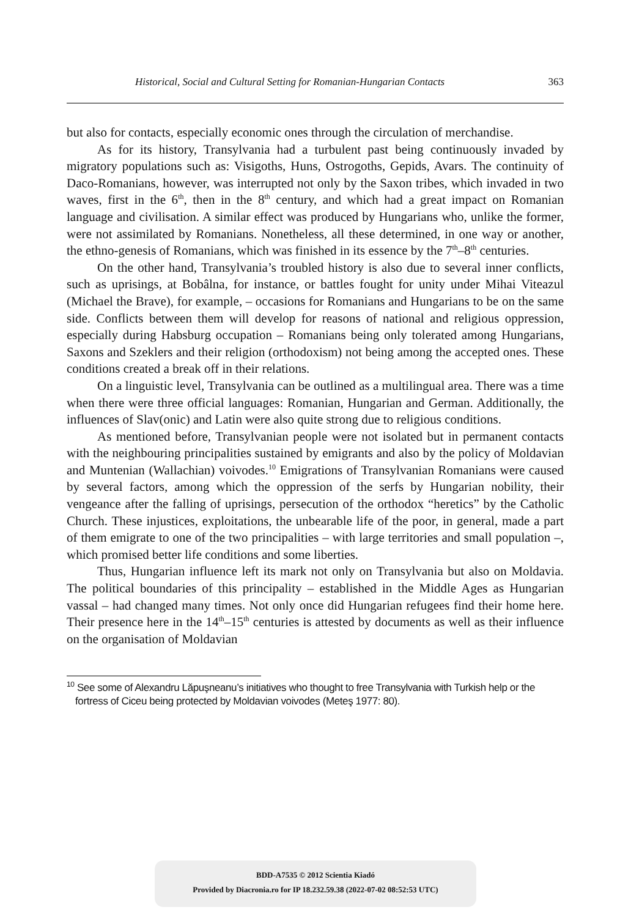Historical, Social and Cultural Setting for Romanian-Hungarian Contacts 363
but also for contacts, especially economic ones through the circulation of merchandise.
As for its history, Transylvania had a turbulent past being continuously invaded by migratory populations such as: Visigoths, Huns, Ostrogoths, Gepids, Avars. The continuity of Daco-Romanians, however, was interrupted not only by the Saxon tribes, which invaded in two waves, first in the 6<sup>th</sup>, then in the 8<sup>th</sup> century, and which had a great impact on Romanian language and civilisation. A similar effect was produced by Hungarians who, unlike the former, were not assimilated by Romanians. Nonetheless, all these determined, in one way or another, the ethno-genesis of Romanians, which was finished in its essence by the 7<sup>th</sup>–8<sup>th</sup> centuries.
On the other hand, Transylvania’s troubled history is also due to several inner conflicts, such as uprisings, at Bobâlna, for instance, or battles fought for unity under Mihai Viteazul (Michael the Brave), for example, – occasions for Romanians and Hungarians to be on the same side. Conflicts between them will develop for reasons of national and religious oppression, especially during Habsburg occupation – Romanians being only tolerated among Hungarians, Saxons and Szeklers and their religion (orthodoxism) not being among the accepted ones. These conditions created a break off in their relations.
On a linguistic level, Transylvania can be outlined as a multilingual area. There was a time when there were three official languages: Romanian, Hungarian and German. Additionally, the influences of Slav(onic) and Latin were also quite strong due to religious conditions.
As mentioned before, Transylvanian people were not isolated but in permanent contacts with the neighbouring principalities sustained by emigrants and also by the policy of Moldavian and Muntenian (Wallachian) voivodes.<sup>10</sup> Emigrations of Transylvanian Romanians were caused by several factors, among which the oppression of the serfs by Hungarian nobility, their vengeance after the falling of uprisings, persecution of the orthodox “heretics” by the Catholic Church. These injustices, exploitations, the unbearable life of the poor, in general, made a part of them emigrate to one of the two principalities – with large territories and small population –, which promised better life conditions and some liberties.
Thus, Hungarian influence left its mark not only on Transylvania but also on Moldavia. The political boundaries of this principality – established in the Middle Ages as Hungarian vassal – had changed many times. Not only once did Hungarian refugees find their home here. Their presence here in the 14<sup>th</sup>–15<sup>th</sup> centuries is attested by documents as well as their influence on the organisation of Moldavian
<sup>10</sup> See some of Alexandru Lăpuşneanu’s initiatives who thought to free Transylvania with Turkish help or the fortress of Ciceu being protected by Moldavian voivodes (Meteş 1977: 80).
BDD-A7535 © 2012 Scientia Kiadó
Provided by Diacronia.ro for IP 18.232.59.38 (2022-07-02 08:52:53 UTC)